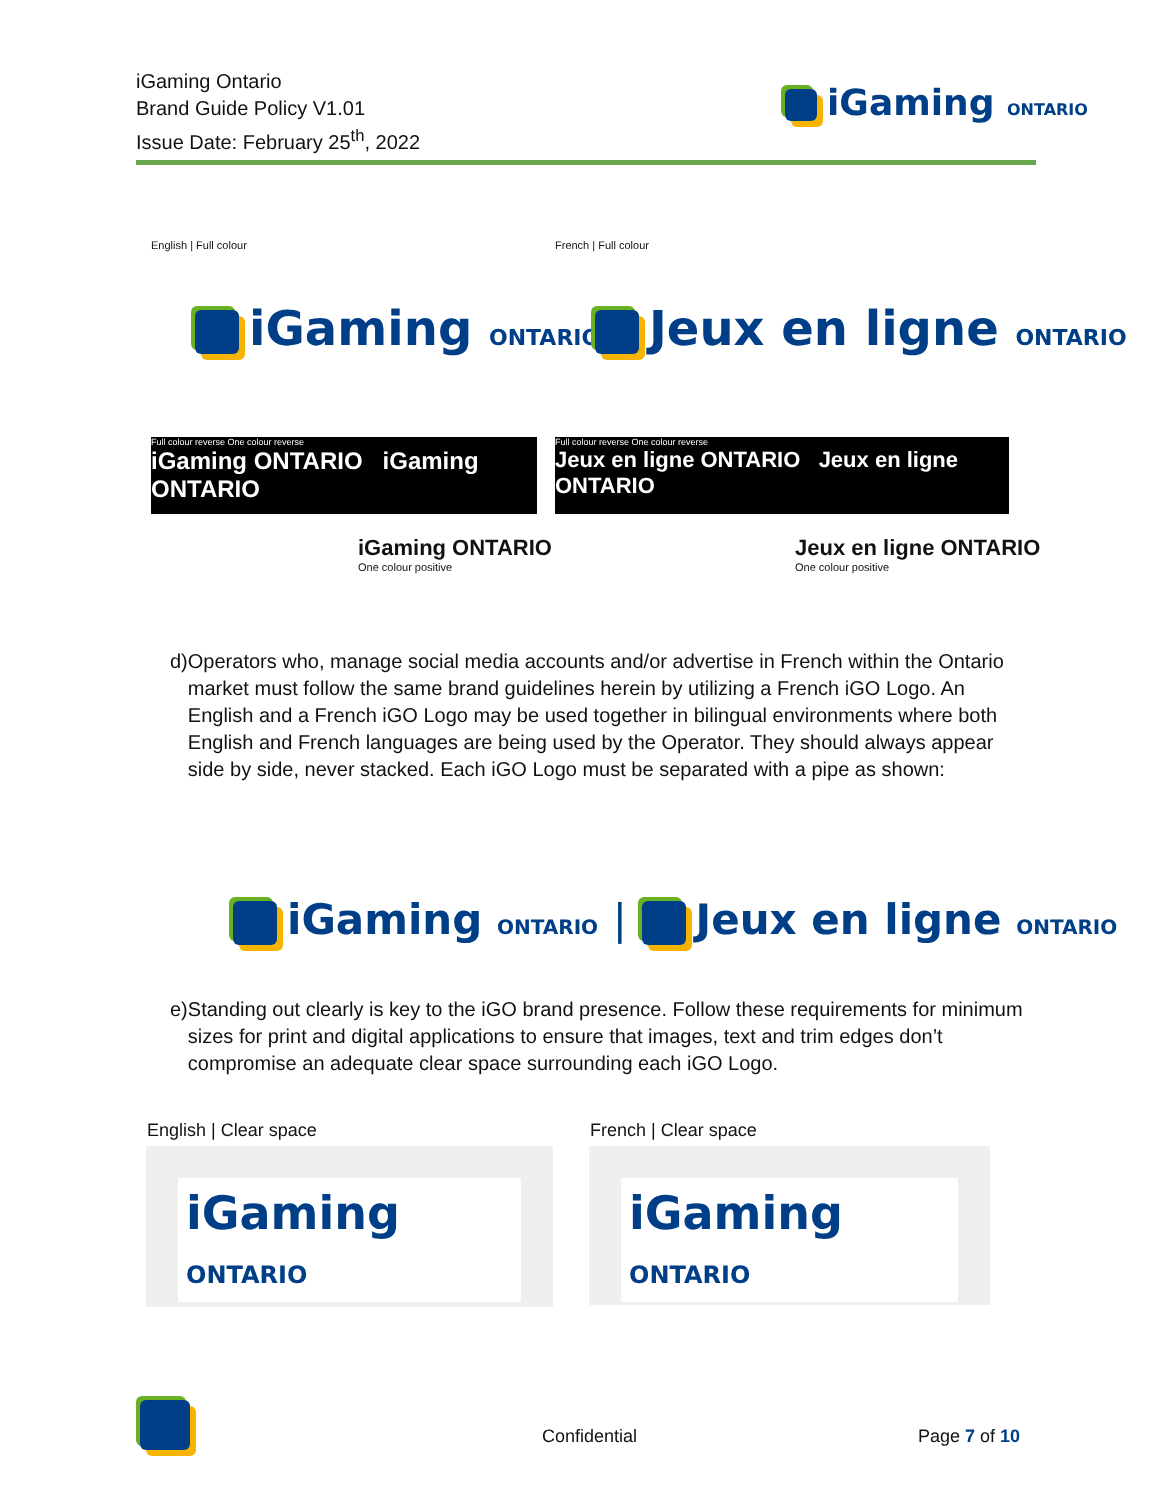iGaming Ontario
Brand Guide Policy V1.01
Issue Date: February 25<sup>th</sup>, 2022
iGaming ONTARIO
English | Full colour French | Full colour
iGaming ONTARIO Jeux en ligne ONTARIO
Full colour reverse One colour reverse
iGaming ONTARIO iGaming ONTARIO
Full colour reverse One colour reverse
Jeux en ligne ONTARIO Jeux en ligne ONTARIO
iGaming ONTARIO
One colour positive
Jeux en ligne ONTARIO
One colour positive
d) Operators who, manage social media accounts and/or advertise in French within the Ontario market must follow the same brand guidelines herein by utilizing a French iGO Logo. An English and a French iGO Logo may be used together in bilingual environments where both English and French languages are being used by the Operator. They should always appear side by side, never stacked. Each iGO Logo must be separated with a pipe as shown:
iGaming ONTARIO | Jeux en ligne ONTARIO
e) Standing out clearly is key to the iGO brand presence. Follow these requirements for minimum sizes for print and digital applications to ensure that images, text and trim edges don’t compromise an adequate clear space surrounding each iGO Logo.
English | Clear space French | Clear space
iGaming ONTARIO iGaming ONTARIO
Confidential Page 7 of 10